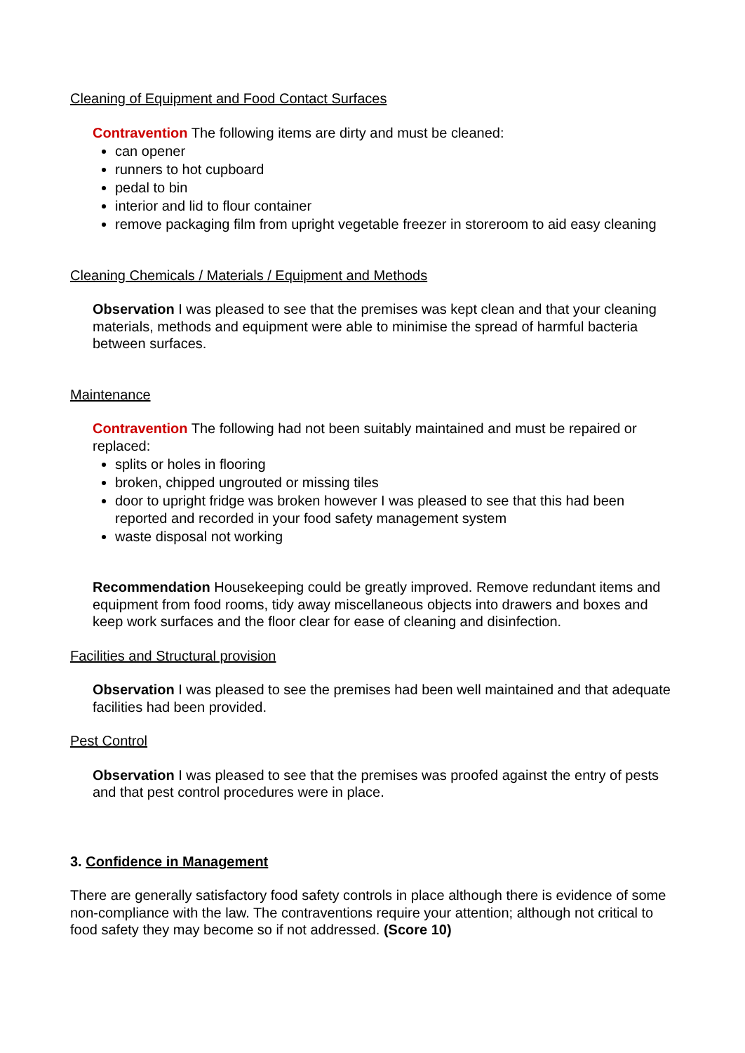Cleaning of Equipment and Food Contact Surfaces
Contravention The following items are dirty and must be cleaned:
can opener
runners to hot cupboard
pedal to bin
interior and lid to flour container
remove packaging film from upright vegetable freezer in storeroom to aid easy cleaning
Cleaning Chemicals / Materials / Equipment and Methods
Observation I was pleased to see that the premises was kept clean and that your cleaning materials, methods and equipment were able to minimise the spread of harmful bacteria between surfaces.
Maintenance
Contravention The following had not been suitably maintained and must be repaired or replaced:
splits or holes in flooring
broken, chipped ungrouted or missing tiles
door to upright fridge was broken however I was pleased to see that this had been reported and recorded in your food safety management system
waste disposal not working
Recommendation Housekeeping could be greatly improved. Remove redundant items and equipment from food rooms, tidy away miscellaneous objects into drawers and boxes and keep work surfaces and the floor clear for ease of cleaning and disinfection.
Facilities and Structural provision
Observation I was pleased to see the premises had been well maintained and that adequate facilities had been provided.
Pest Control
Observation I was pleased to see that the premises was proofed against the entry of pests and that pest control procedures were in place.
3. Confidence in Management
There are generally satisfactory food safety controls in place although there is evidence of some non-compliance with the law. The contraventions require your attention; although not critical to food safety they may become so if not addressed. (Score 10)